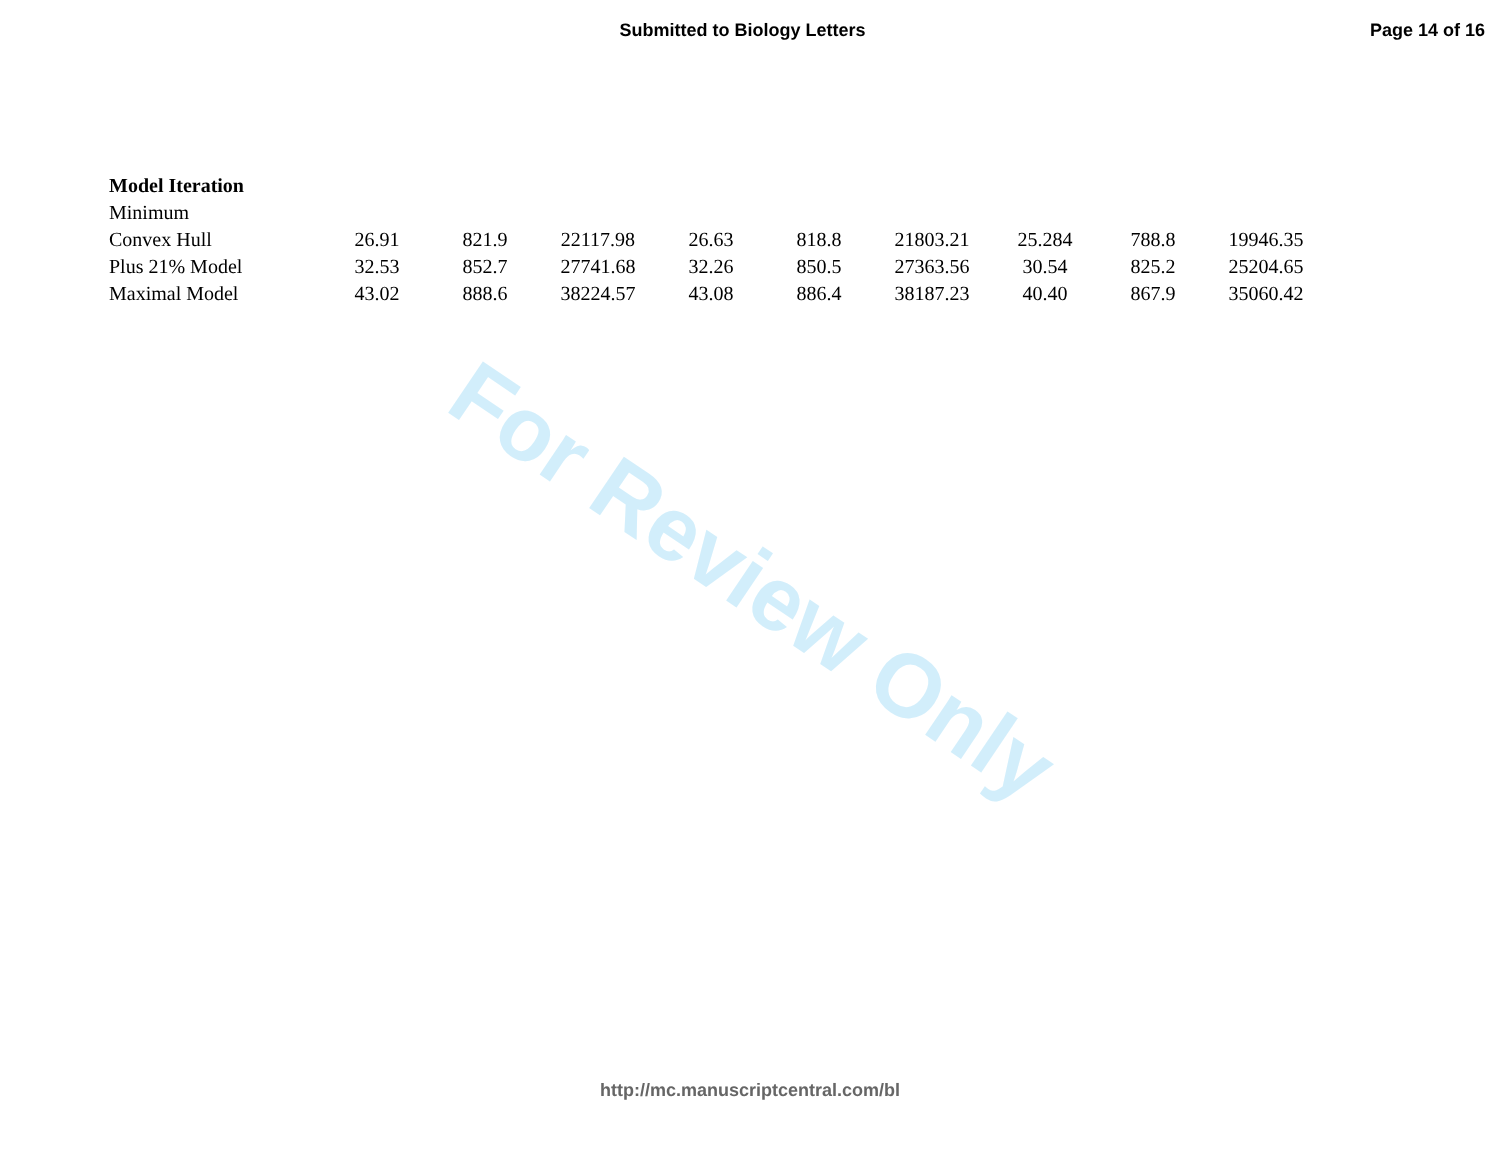Submitted to Biology Letters
Page 14 of 16
For Review Only
| Model Iteration | | | | | | | | | |
| --- | --- | --- | --- | --- | --- | --- | --- | --- | --- |
| Minimum | | | | | | | | | |
| Convex Hull | 26.91 | 821.9 | 22117.98 | 26.63 | 818.8 | 21803.21 | 25.284 | 788.8 | 19946.35 |
| Plus 21% Model | 32.53 | 852.7 | 27741.68 | 32.26 | 850.5 | 27363.56 | 30.54 | 825.2 | 25204.65 |
| Maximal Model | 43.02 | 888.6 | 38224.57 | 43.08 | 886.4 | 38187.23 | 40.40 | 867.9 | 35060.42 |
http://mc.manuscriptcentral.com/bl